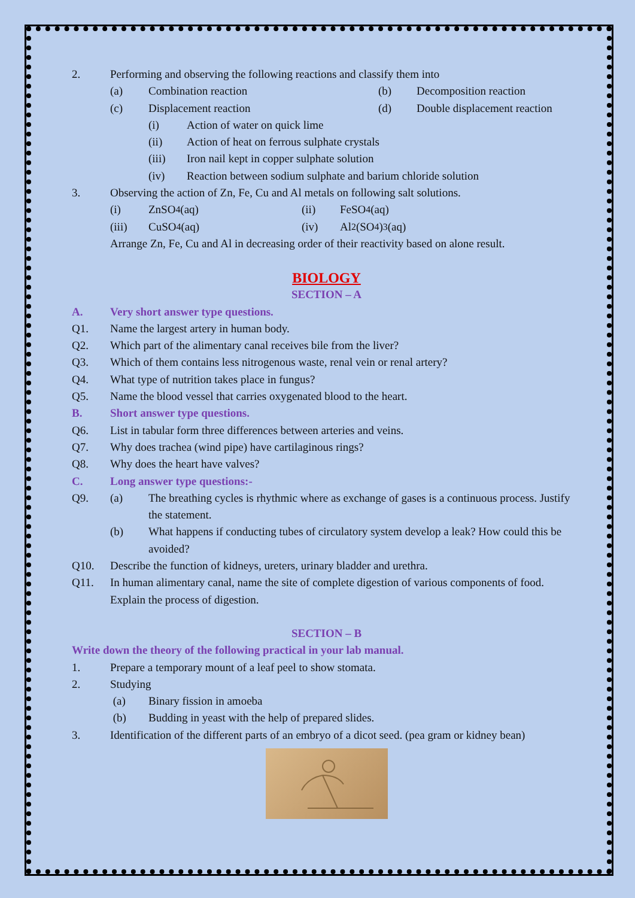2. Performing and observing the following reactions and classify them into
(a) Combination reaction (b) Decomposition reaction
(c) Displacement reaction (d) Double displacement reaction
(i) Action of water on quick lime
(ii) Action of heat on ferrous sulphate crystals
(iii) Iron nail kept in copper sulphate solution
(iv) Reaction between sodium sulphate and barium chloride solution
3. Observing the action of Zn, Fe, Cu and Al metals on following salt solutions.
(i) ZnSO<sub>4</sub> (aq) (ii) FeSO<sub>4</sub> (aq)
(iii) CuSO<sub>4</sub> (aq) (iv) Al<sub>2</sub>(SO<sub>4</sub>)<sub>3</sub> (aq)
Arrange Zn, Fe, Cu and Al in decreasing order of their reactivity based on alone result.
BIOLOGY
SECTION – A
A. Very short answer type questions.
Q1. Name the largest artery in human body.
Q2. Which part of the alimentary canal receives bile from the liver?
Q3. Which of them contains less nitrogenous waste, renal vein or renal artery?
Q4. What type of nutrition takes place in fungus?
Q5. Name the blood vessel that carries oxygenated blood to the heart.
B. Short answer type questions.
Q6. List in tabular form three differences between arteries and veins.
Q7. Why does trachea (wind pipe) have cartilaginous rings?
Q8. Why does the heart have valves?
C. Long answer type questions:-
Q9. (a) The breathing cycles is rhythmic where as exchange of gases is a continuous process. Justify the statement.
(b) What happens if conducting tubes of circulatory system develop a leak? How could this be avoided?
Q10. Describe the function of kidneys, ureters, urinary bladder and urethra.
Q11. In human alimentary canal, name the site of complete digestion of various components of food. Explain the process of digestion.
SECTION – B
Write down the theory of the following practical in your lab manual.
1. Prepare a temporary mount of a leaf peel to show stomata.
2. Studying
(a) Binary fission in amoeba
(b) Budding in yeast with the help of prepared slides.
3. Identification of the different parts of an embryo of a dicot seed. (pea gram or kidney bean)